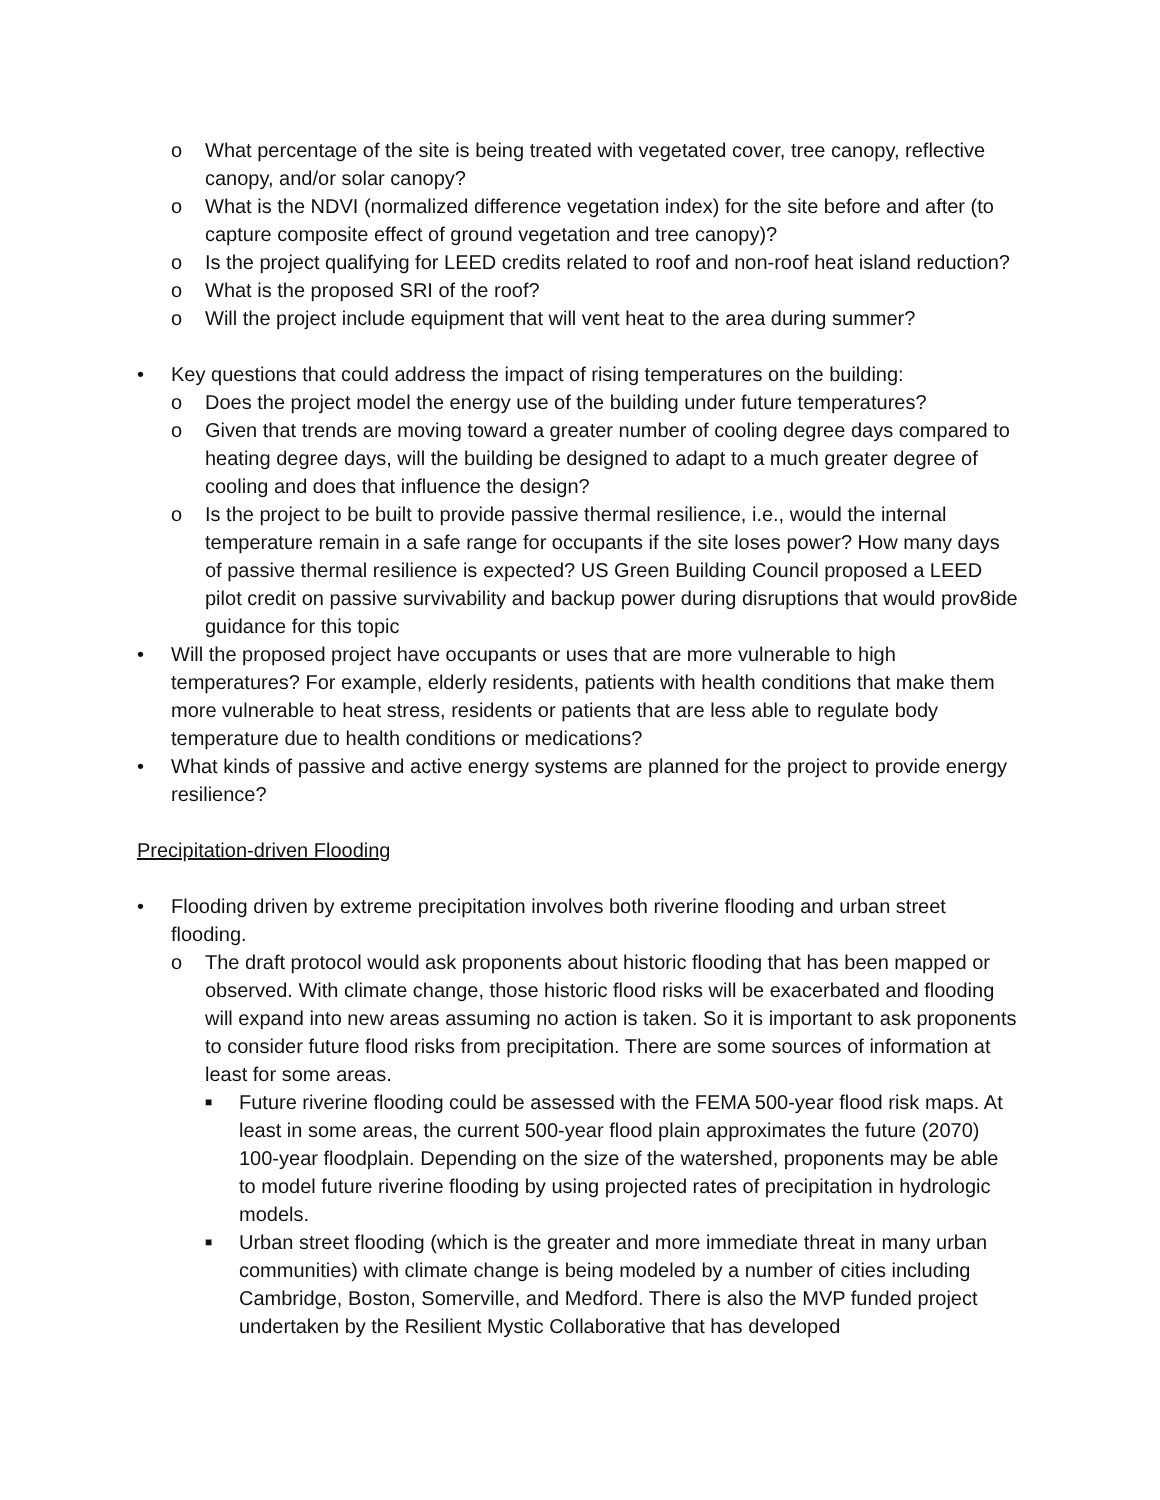o What percentage of the site is being treated with vegetated cover, tree canopy, reflective canopy, and/or solar canopy?
o What is the NDVI (normalized difference vegetation index) for the site before and after (to capture composite effect of ground vegetation and tree canopy)?
o Is the project qualifying for LEED credits related to roof and non-roof heat island reduction?
o What is the proposed SRI of the roof?
o Will the project include equipment that will vent heat to the area during summer?
• Key questions that could address the impact of rising temperatures on the building:
o Does the project model the energy use of the building under future temperatures?
o Given that trends are moving toward a greater number of cooling degree days compared to heating degree days, will the building be designed to adapt to a much greater degree of cooling and does that influence the design?
o Is the project to be built to provide passive thermal resilience, i.e., would the internal temperature remain in a safe range for occupants if the site loses power? How many days of passive thermal resilience is expected? US Green Building Council proposed a LEED pilot credit on passive survivability and backup power during disruptions that would prov8ide guidance for this topic
• Will the proposed project have occupants or uses that are more vulnerable to high temperatures? For example, elderly residents, patients with health conditions that make them more vulnerable to heat stress, residents or patients that are less able to regulate body temperature due to health conditions or medications?
• What kinds of passive and active energy systems are planned for the project to provide energy resilience?
Precipitation-driven Flooding
• Flooding driven by extreme precipitation involves both riverine flooding and urban street flooding.
o The draft protocol would ask proponents about historic flooding that has been mapped or observed. With climate change, those historic flood risks will be exacerbated and flooding will expand into new areas assuming no action is taken. So it is important to ask proponents to consider future flood risks from precipitation. There are some sources of information at least for some areas.
■ Future riverine flooding could be assessed with the FEMA 500-year flood risk maps. At least in some areas, the current 500-year flood plain approximates the future (2070) 100-year floodplain. Depending on the size of the watershed, proponents may be able to model future riverine flooding by using projected rates of precipitation in hydrologic models.
■ Urban street flooding (which is the greater and more immediate threat in many urban communities) with climate change is being modeled by a number of cities including Cambridge, Boston, Somerville, and Medford. There is also the MVP funded project undertaken by the Resilient Mystic Collaborative that has developed